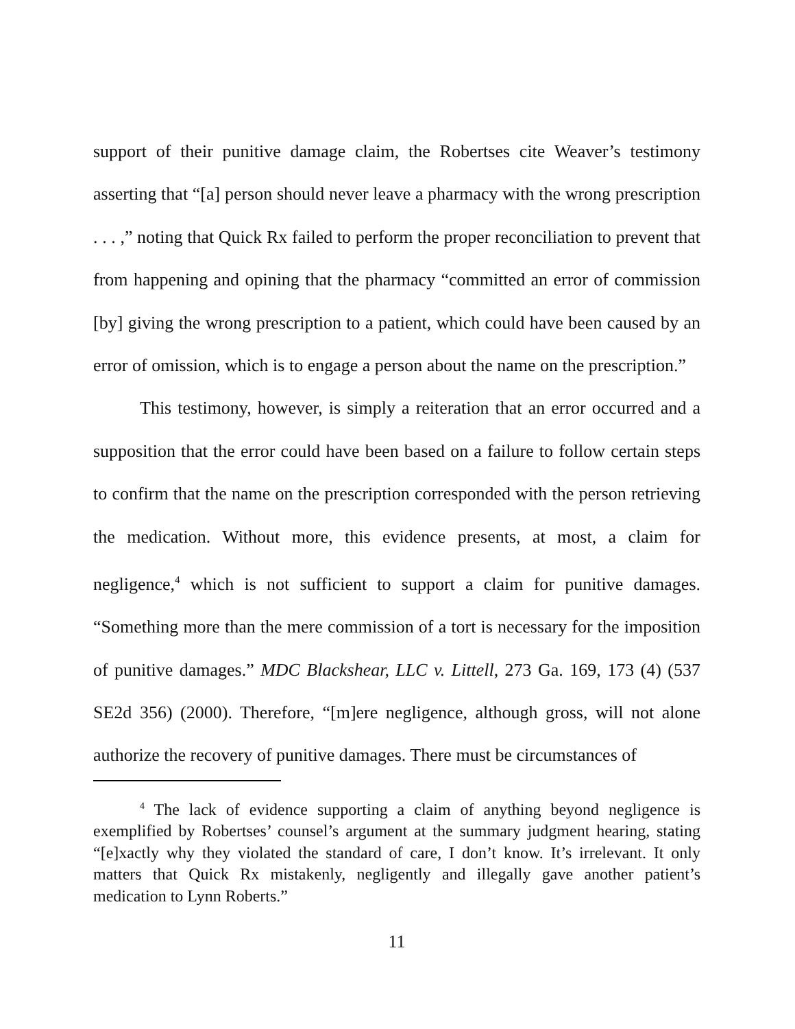support of their punitive damage claim, the Robertses cite Weaver’s testimony asserting that “[a] person should never leave a pharmacy with the wrong prescription . . . ,” noting that Quick Rx failed to perform the proper reconciliation to prevent that from happening and opining that the pharmacy “committed an error of commission [by] giving the wrong prescription to a patient, which could have been caused by an error of omission, which is to engage a person about the name on the prescription.”
This testimony, however, is simply a reiteration that an error occurred and a supposition that the error could have been based on a failure to follow certain steps to confirm that the name on the prescription corresponded with the person retrieving the medication. Without more, this evidence presents, at most, a claim for negligence,<sup>4</sup> which is not sufficient to support a claim for punitive damages. “Something more than the mere commission of a tort is necessary for the imposition of punitive damages.” MDC Blackshear, LLC v. Littell, 273 Ga. 169, 173 (4) (537 SE2d 356) (2000). Therefore, “[m]ere negligence, although gross, will not alone authorize the recovery of punitive damages. There must be circumstances of
<sup>4</sup> The lack of evidence supporting a claim of anything beyond negligence is exemplified by Robertses’ counsel’s argument at the summary judgment hearing, stating “[e]xactly why they violated the standard of care, I don’t know. It’s irrelevant. It only matters that Quick Rx mistakenly, negligently and illegally gave another patient’s medication to Lynn Roberts.”
11